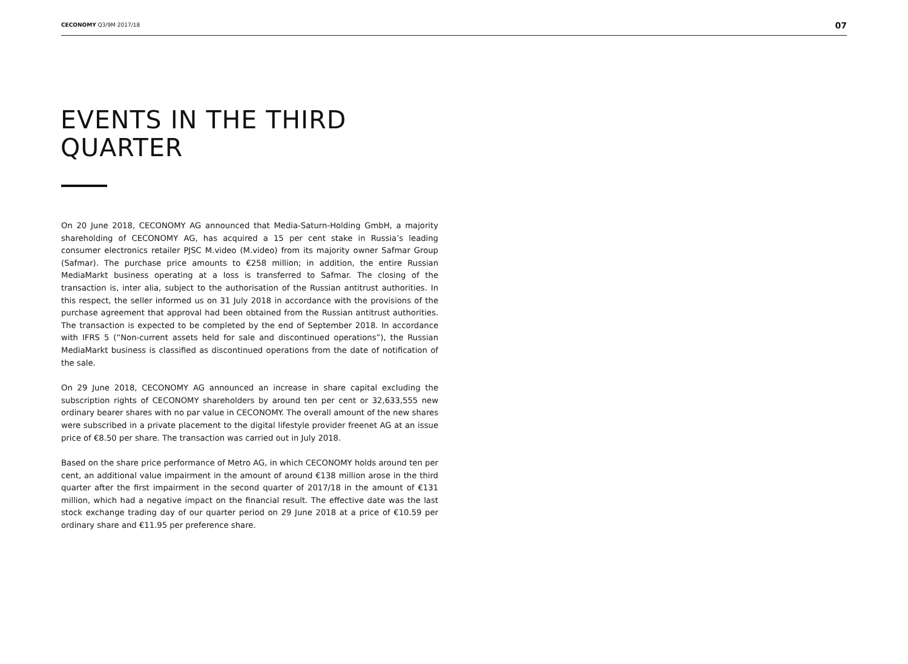CECONOMY Q3/9M 2017/18 07
EVENTS IN THE THIRD
QUARTER
On 20 June 2018, CECONOMY AG announced that Media-Saturn-Holding GmbH, a majority shareholding of CECONOMY AG, has acquired a 15 per cent stake in Russia’s leading consumer electronics retailer PJSC M.video (M.video) from its majority owner Safmar Group (Safmar). The purchase price amounts to €258 million; in addition, the entire Russian MediaMarkt business operating at a loss is transferred to Safmar. The closing of the transaction is, inter alia, subject to the authorisation of the Russian antitrust authorities. In this respect, the seller informed us on 31 July 2018 in accordance with the provisions of the purchase agreement that approval had been obtained from the Russian antitrust authorities. The transaction is expected to be completed by the end of September 2018. In accordance with IFRS 5 (“Non-current assets held for sale and discontinued operations”), the Russian MediaMarkt business is classified as discontinued operations from the date of notification of the sale.
On 29 June 2018, CECONOMY AG announced an increase in share capital excluding the subscription rights of CECONOMY shareholders by around ten per cent or 32,633,555 new ordinary bearer shares with no par value in CECONOMY. The overall amount of the new shares were subscribed in a private placement to the digital lifestyle provider freenet AG at an issue price of €8.50 per share. The transaction was carried out in July 2018.
Based on the share price performance of Metro AG, in which CECONOMY holds around ten per cent, an additional value impairment in the amount of around €138 million arose in the third quarter after the first impairment in the second quarter of 2017/18 in the amount of €131 million, which had a negative impact on the financial result. The effective date was the last stock exchange trading day of our quarter period on 29 June 2018 at a price of €10.59 per ordinary share and €11.95 per preference share.